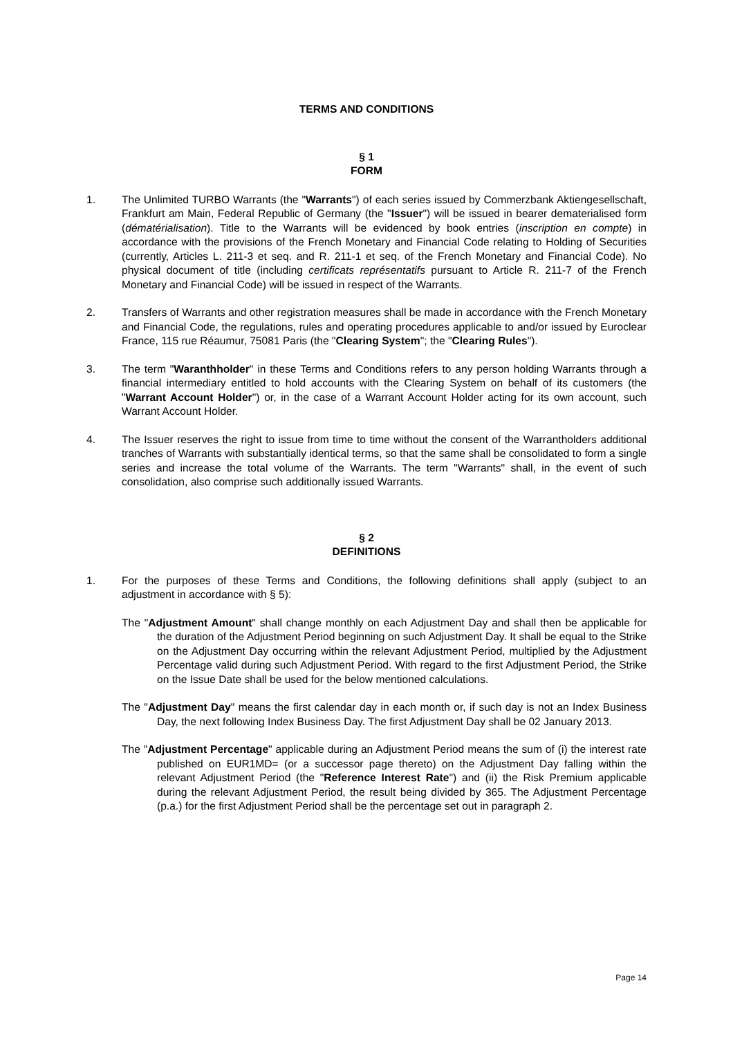TERMS AND CONDITIONS
§ 1
FORM
1. The Unlimited TURBO Warrants (the "Warrants") of each series issued by Commerzbank Aktiengesellschaft, Frankfurt am Main, Federal Republic of Germany (the "Issuer") will be issued in bearer dematerialised form (dématérialisation). Title to the Warrants will be evidenced by book entries (inscription en compte) in accordance with the provisions of the French Monetary and Financial Code relating to Holding of Securities (currently, Articles L. 211-3 et seq. and R. 211-1 et seq. of the French Monetary and Financial Code). No physical document of title (including certificats représentatifs pursuant to Article R. 211-7 of the French Monetary and Financial Code) will be issued in respect of the Warrants.
2. Transfers of Warrants and other registration measures shall be made in accordance with the French Monetary and Financial Code, the regulations, rules and operating procedures applicable to and/or issued by Euroclear France, 115 rue Réaumur, 75081 Paris (the "Clearing System"; the "Clearing Rules").
3. The term "Waranthholder" in these Terms and Conditions refers to any person holding Warrants through a financial intermediary entitled to hold accounts with the Clearing System on behalf of its customers (the "Warrant Account Holder") or, in the case of a Warrant Account Holder acting for its own account, such Warrant Account Holder.
4. The Issuer reserves the right to issue from time to time without the consent of the Warrantholders additional tranches of Warrants with substantially identical terms, so that the same shall be consolidated to form a single series and increase the total volume of the Warrants. The term "Warrants" shall, in the event of such consolidation, also comprise such additionally issued Warrants.
§ 2
DEFINITIONS
1. For the purposes of these Terms and Conditions, the following definitions shall apply (subject to an adjustment in accordance with § 5):
The "Adjustment Amount" shall change monthly on each Adjustment Day and shall then be applicable for the duration of the Adjustment Period beginning on such Adjustment Day. It shall be equal to the Strike on the Adjustment Day occurring within the relevant Adjustment Period, multiplied by the Adjustment Percentage valid during such Adjustment Period. With regard to the first Adjustment Period, the Strike on the Issue Date shall be used for the below mentioned calculations.
The "Adjustment Day" means the first calendar day in each month or, if such day is not an Index Business Day, the next following Index Business Day. The first Adjustment Day shall be 02 January 2013.
The "Adjustment Percentage" applicable during an Adjustment Period means the sum of (i) the interest rate published on EUR1MD= (or a successor page thereto) on the Adjustment Day falling within the relevant Adjustment Period (the "Reference Interest Rate") and (ii) the Risk Premium applicable during the relevant Adjustment Period, the result being divided by 365. The Adjustment Percentage (p.a.) for the first Adjustment Period shall be the percentage set out in paragraph 2.
Page 14